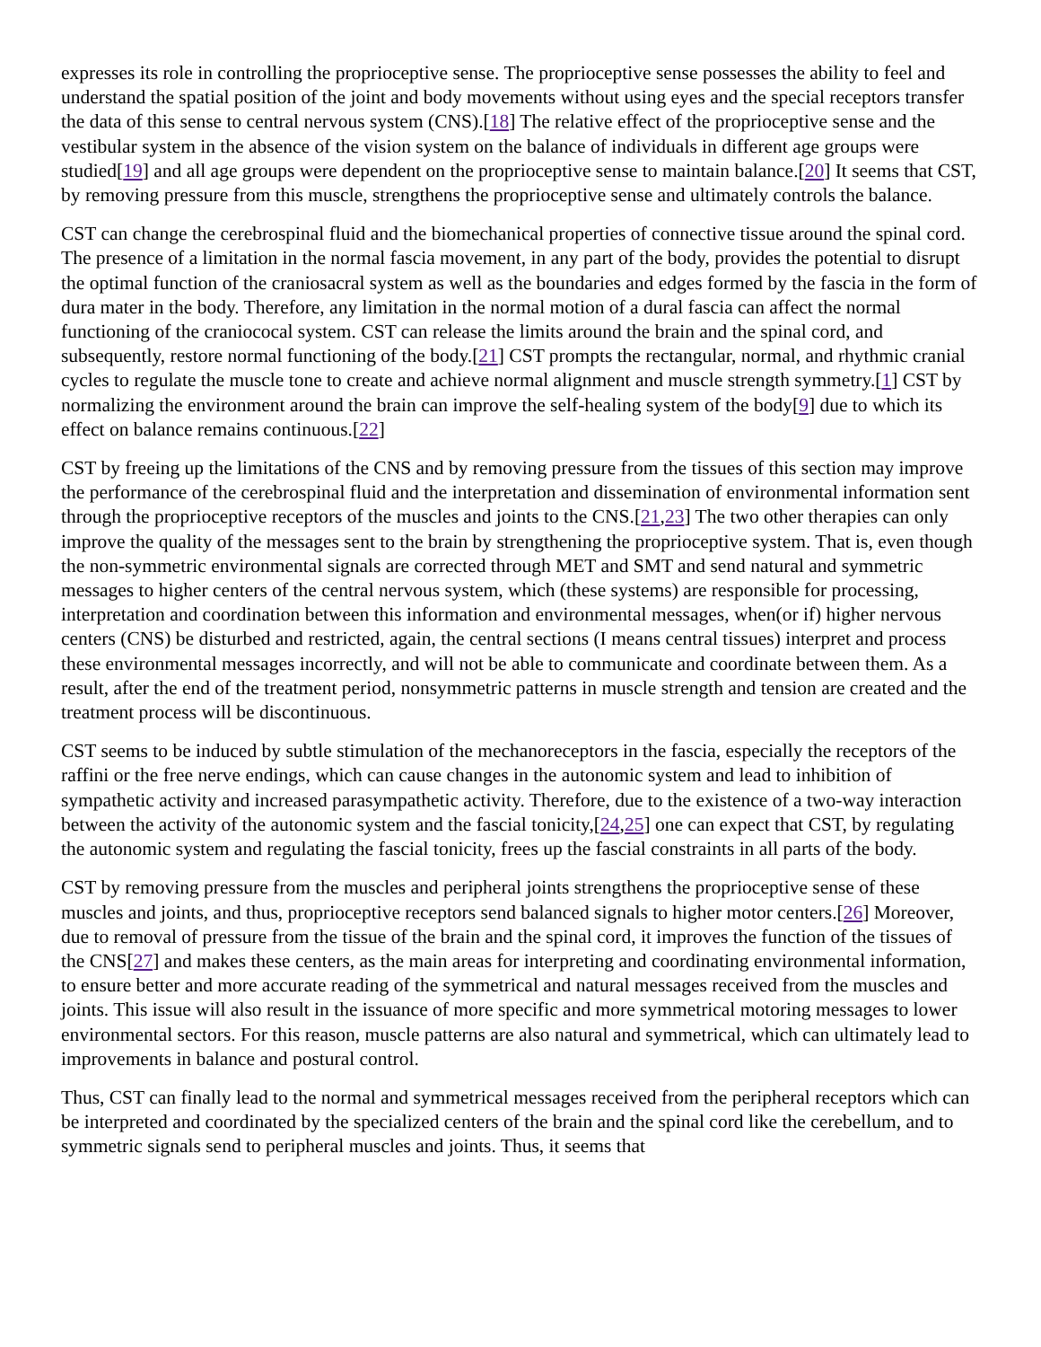expresses its role in controlling the proprioceptive sense. The proprioceptive sense possesses the ability to feel and understand the spatial position of the joint and body movements without using eyes and the special receptors transfer the data of this sense to central nervous system (CNS).[18] The relative effect of the proprioceptive sense and the vestibular system in the absence of the vision system on the balance of individuals in different age groups were studied[19] and all age groups were dependent on the proprioceptive sense to maintain balance.[20] It seems that CST, by removing pressure from this muscle, strengthens the proprioceptive sense and ultimately controls the balance.
CST can change the cerebrospinal fluid and the biomechanical properties of connective tissue around the spinal cord. The presence of a limitation in the normal fascia movement, in any part of the body, provides the potential to disrupt the optimal function of the craniosacral system as well as the boundaries and edges formed by the fascia in the form of dura mater in the body. Therefore, any limitation in the normal motion of a dural fascia can affect the normal functioning of the craniococal system. CST can release the limits around the brain and the spinal cord, and subsequently, restore normal functioning of the body.[21] CST prompts the rectangular, normal, and rhythmic cranial cycles to regulate the muscle tone to create and achieve normal alignment and muscle strength symmetry.[1] CST by normalizing the environment around the brain can improve the self-healing system of the body[9] due to which its effect on balance remains continuous.[22]
CST by freeing up the limitations of the CNS and by removing pressure from the tissues of this section may improve the performance of the cerebrospinal fluid and the interpretation and dissemination of environmental information sent through the proprioceptive receptors of the muscles and joints to the CNS.[21,23] The two other therapies can only improve the quality of the messages sent to the brain by strengthening the proprioceptive system. That is, even though the non-symmetric environmental signals are corrected through MET and SMT and send natural and symmetric messages to higher centers of the central nervous system, which (these systems) are responsible for processing, interpretation and coordination between this information and environmental messages, when(or if) higher nervous centers (CNS) be disturbed and restricted, again, the central sections (I means central tissues) interpret and process these environmental messages incorrectly, and will not be able to communicate and coordinate between them. As a result, after the end of the treatment period, nonsymmetric patterns in muscle strength and tension are created and the treatment process will be discontinuous.
CST seems to be induced by subtle stimulation of the mechanoreceptors in the fascia, especially the receptors of the raffini or the free nerve endings, which can cause changes in the autonomic system and lead to inhibition of sympathetic activity and increased parasympathetic activity. Therefore, due to the existence of a two-way interaction between the activity of the autonomic system and the fascial tonicity,[24,25] one can expect that CST, by regulating the autonomic system and regulating the fascial tonicity, frees up the fascial constraints in all parts of the body.
CST by removing pressure from the muscles and peripheral joints strengthens the proprioceptive sense of these muscles and joints, and thus, proprioceptive receptors send balanced signals to higher motor centers.[26] Moreover, due to removal of pressure from the tissue of the brain and the spinal cord, it improves the function of the tissues of the CNS[27] and makes these centers, as the main areas for interpreting and coordinating environmental information, to ensure better and more accurate reading of the symmetrical and natural messages received from the muscles and joints. This issue will also result in the issuance of more specific and more symmetrical motoring messages to lower environmental sectors. For this reason, muscle patterns are also natural and symmetrical, which can ultimately lead to improvements in balance and postural control.
Thus, CST can finally lead to the normal and symmetrical messages received from the peripheral receptors which can be interpreted and coordinated by the specialized centers of the brain and the spinal cord like the cerebellum, and to symmetric signals send to peripheral muscles and joints. Thus, it seems that